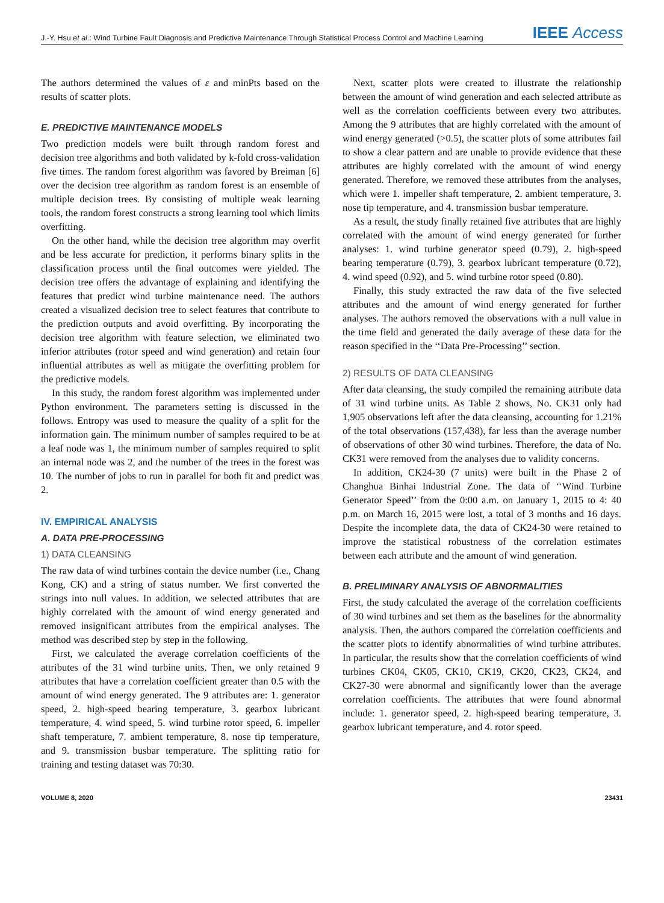J.-Y. Hsu et al.: Wind Turbine Fault Diagnosis and Predictive Maintenance Through Statistical Process Control and Machine Learning IEEE Access
The authors determined the values of ε and minPts based on the results of scatter plots.
E. PREDICTIVE MAINTENANCE MODELS
Two prediction models were built through random forest and decision tree algorithms and both validated by k-fold cross-validation five times. The random forest algorithm was favored by Breiman [6] over the decision tree algorithm as random forest is an ensemble of multiple decision trees. By consisting of multiple weak learning tools, the random forest constructs a strong learning tool which limits overfitting.
On the other hand, while the decision tree algorithm may overfit and be less accurate for prediction, it performs binary splits in the classification process until the final outcomes were yielded. The decision tree offers the advantage of explaining and identifying the features that predict wind turbine maintenance need. The authors created a visualized decision tree to select features that contribute to the prediction outputs and avoid overfitting. By incorporating the decision tree algorithm with feature selection, we eliminated two inferior attributes (rotor speed and wind generation) and retain four influential attributes as well as mitigate the overfitting problem for the predictive models.
In this study, the random forest algorithm was implemented under Python environment. The parameters setting is discussed in the follows. Entropy was used to measure the quality of a split for the information gain. The minimum number of samples required to be at a leaf node was 1, the minimum number of samples required to split an internal node was 2, and the number of the trees in the forest was 10. The number of jobs to run in parallel for both fit and predict was 2.
IV. EMPIRICAL ANALYSIS
A. DATA PRE-PROCESSING
1) DATA CLEANSING
The raw data of wind turbines contain the device number (i.e., Chang Kong, CK) and a string of status number. We first converted the strings into null values. In addition, we selected attributes that are highly correlated with the amount of wind energy generated and removed insignificant attributes from the empirical analyses. The method was described step by step in the following.
First, we calculated the average correlation coefficients of the attributes of the 31 wind turbine units. Then, we only retained 9 attributes that have a correlation coefficient greater than 0.5 with the amount of wind energy generated. The 9 attributes are: 1. generator speed, 2. high-speed bearing temperature, 3. gearbox lubricant temperature, 4. wind speed, 5. wind turbine rotor speed, 6. impeller shaft temperature, 7. ambient temperature, 8. nose tip temperature, and 9. transmission busbar temperature. The splitting ratio for training and testing dataset was 70:30.
Next, scatter plots were created to illustrate the relationship between the amount of wind generation and each selected attribute as well as the correlation coefficients between every two attributes. Among the 9 attributes that are highly correlated with the amount of wind energy generated (>0.5), the scatter plots of some attributes fail to show a clear pattern and are unable to provide evidence that these attributes are highly correlated with the amount of wind energy generated. Therefore, we removed these attributes from the analyses, which were 1. impeller shaft temperature, 2. ambient temperature, 3. nose tip temperature, and 4. transmission busbar temperature.
As a result, the study finally retained five attributes that are highly correlated with the amount of wind energy generated for further analyses: 1. wind turbine generator speed (0.79), 2. high-speed bearing temperature (0.79), 3. gearbox lubricant temperature (0.72), 4. wind speed (0.92), and 5. wind turbine rotor speed (0.80).
Finally, this study extracted the raw data of the five selected attributes and the amount of wind energy generated for further analyses. The authors removed the observations with a null value in the time field and generated the daily average of these data for the reason specified in the ‘‘Data Pre-Processing’’ section.
2) RESULTS OF DATA CLEANSING
After data cleansing, the study compiled the remaining attribute data of 31 wind turbine units. As Table 2 shows, No. CK31 only had 1,905 observations left after the data cleansing, accounting for 1.21% of the total observations (157,438), far less than the average number of observations of other 30 wind turbines. Therefore, the data of No. CK31 were removed from the analyses due to validity concerns.
In addition, CK24-30 (7 units) were built in the Phase 2 of Changhua Binhai Industrial Zone. The data of ‘‘Wind Turbine Generator Speed’’ from the 0:00 a.m. on January 1, 2015 to 4: 40 p.m. on March 16, 2015 were lost, a total of 3 months and 16 days. Despite the incomplete data, the data of CK24-30 were retained to improve the statistical robustness of the correlation estimates between each attribute and the amount of wind generation.
B. PRELIMINARY ANALYSIS OF ABNORMALITIES
First, the study calculated the average of the correlation coefficients of 30 wind turbines and set them as the baselines for the abnormality analysis. Then, the authors compared the correlation coefficients and the scatter plots to identify abnormalities of wind turbine attributes. In particular, the results show that the correlation coefficients of wind turbines CK04, CK05, CK10, CK19, CK20, CK23, CK24, and CK27-30 were abnormal and significantly lower than the average correlation coefficients. The attributes that were found abnormal include: 1. generator speed, 2. high-speed bearing temperature, 3. gearbox lubricant temperature, and 4. rotor speed.
VOLUME 8, 2020 23431